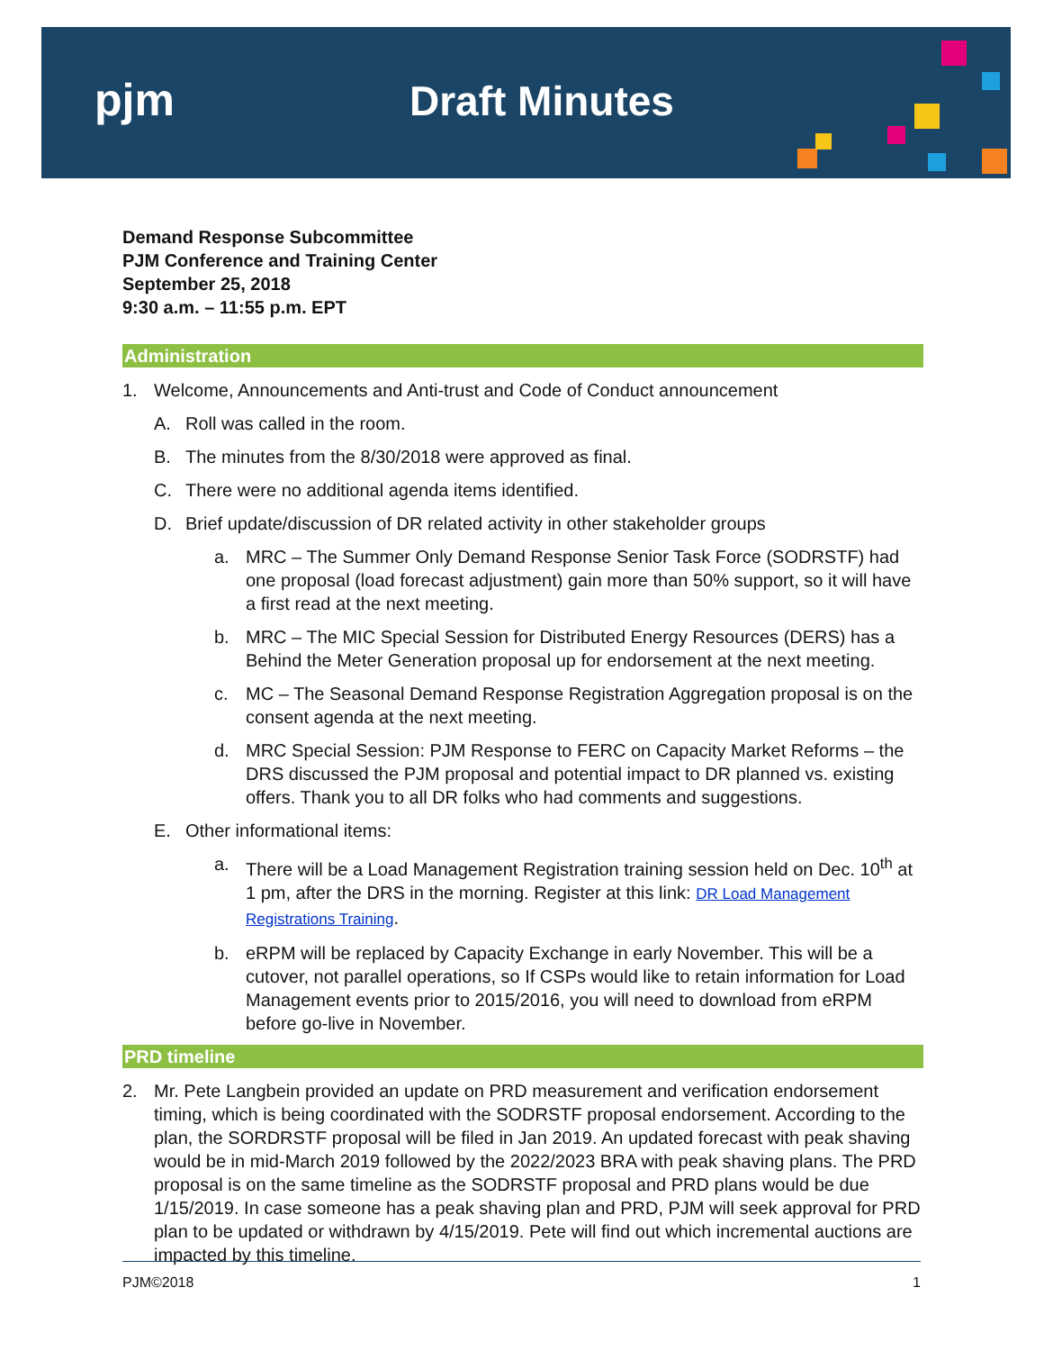pjm Draft Minutes
Demand Response Subcommittee
PJM Conference and Training Center
September 25, 2018
9:30 a.m. – 11:55 p.m. EPT
Administration
1. Welcome, Announcements and Anti-trust and Code of Conduct announcement
A. Roll was called in the room.
B. The minutes from the 8/30/2018 were approved as final.
C. There were no additional agenda items identified.
D. Brief update/discussion of DR related activity in other stakeholder groups
a. MRC – The Summer Only Demand Response Senior Task Force (SODRSTF) had one proposal (load forecast adjustment) gain more than 50% support, so it will have a first read at the next meeting.
b. MRC – The MIC Special Session for Distributed Energy Resources (DERS) has a Behind the Meter Generation proposal up for endorsement at the next meeting.
c. MC – The Seasonal Demand Response Registration Aggregation proposal is on the consent agenda at the next meeting.
d. MRC Special Session: PJM Response to FERC on Capacity Market Reforms – the DRS discussed the PJM proposal and potential impact to DR planned vs. existing offers. Thank you to all DR folks who had comments and suggestions.
E. Other informational items:
a. There will be a Load Management Registration training session held on Dec. 10<sup>th</sup> at 1 pm, after the DRS in the morning. Register at this link: DR Load Management Registrations Training.
b. eRPM will be replaced by Capacity Exchange in early November. This will be a cutover, not parallel operations, so If CSPs would like to retain information for Load Management events prior to 2015/2016, you will need to download from eRPM before go-live in November.
PRD timeline
2. Mr. Pete Langbein provided an update on PRD measurement and verification endorsement timing, which is being coordinated with the SODRSTF proposal endorsement. According to the plan, the SORDRSTF proposal will be filed in Jan 2019. An updated forecast with peak shaving would be in mid-March 2019 followed by the 2022/2023 BRA with peak shaving plans. The PRD proposal is on the same timeline as the SODRSTF proposal and PRD plans would be due 1/15/2019. In case someone has a peak shaving plan and PRD, PJM will seek approval for PRD plan to be updated or withdrawn by 4/15/2019. Pete will find out which incremental auctions are impacted by this timeline.
PJM©2018 1